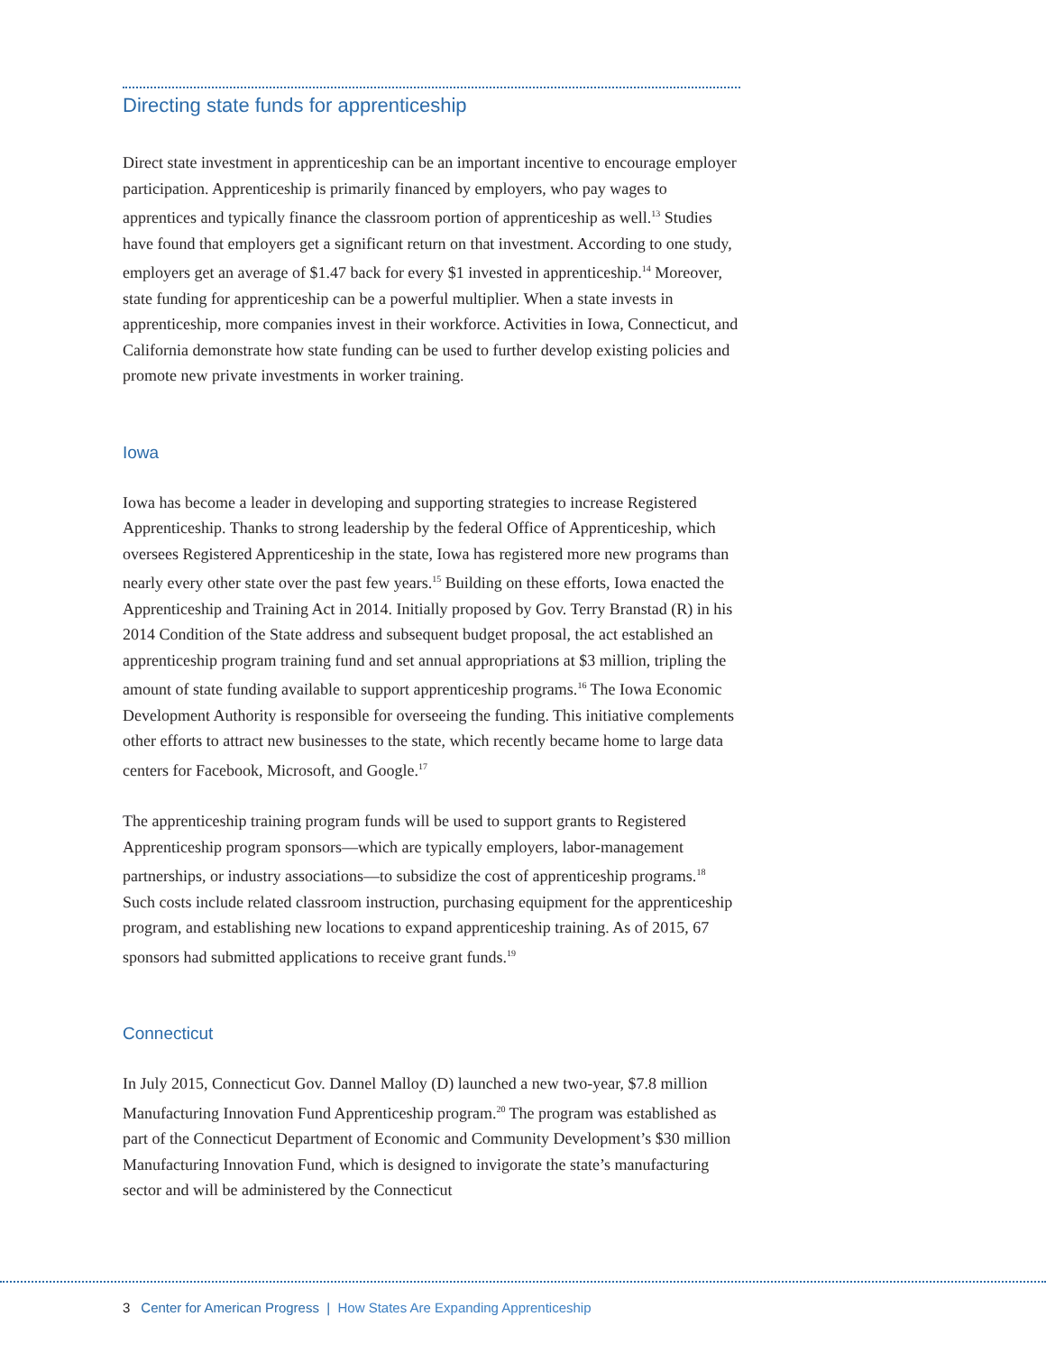Directing state funds for apprenticeship
Direct state investment in apprenticeship can be an important incentive to encourage employer participation. Apprenticeship is primarily financed by employers, who pay wages to apprentices and typically finance the classroom portion of apprenticeship as well.<sup>13</sup> Studies have found that employers get a significant return on that investment. According to one study, employers get an average of $1.47 back for every $1 invested in apprenticeship.<sup>14</sup> Moreover, state funding for apprenticeship can be a powerful multiplier. When a state invests in apprenticeship, more companies invest in their workforce. Activities in Iowa, Connecticut, and California demonstrate how state funding can be used to further develop existing policies and promote new private investments in worker training.
Iowa
Iowa has become a leader in developing and supporting strategies to increase Registered Apprenticeship. Thanks to strong leadership by the federal Office of Apprenticeship, which oversees Registered Apprenticeship in the state, Iowa has registered more new programs than nearly every other state over the past few years.<sup>15</sup> Building on these efforts, Iowa enacted the Apprenticeship and Training Act in 2014. Initially proposed by Gov. Terry Branstad (R) in his 2014 Condition of the State address and subsequent budget proposal, the act established an apprenticeship program training fund and set annual appropriations at $3 million, tripling the amount of state funding available to support apprenticeship programs.<sup>16</sup> The Iowa Economic Development Authority is responsible for overseeing the funding. This initiative complements other efforts to attract new businesses to the state, which recently became home to large data centers for Facebook, Microsoft, and Google.<sup>17</sup>
The apprenticeship training program funds will be used to support grants to Registered Apprenticeship program sponsors—which are typically employers, labor-management partnerships, or industry associations—to subsidize the cost of apprenticeship programs.<sup>18</sup> Such costs include related classroom instruction, purchasing equipment for the apprenticeship program, and establishing new locations to expand apprenticeship training. As of 2015, 67 sponsors had submitted applications to receive grant funds.<sup>19</sup>
Connecticut
In July 2015, Connecticut Gov. Dannel Malloy (D) launched a new two-year, $7.8 million Manufacturing Innovation Fund Apprenticeship program.<sup>20</sup> The program was established as part of the Connecticut Department of Economic and Community Development’s $30 million Manufacturing Innovation Fund, which is designed to invigorate the state’s manufacturing sector and will be administered by the Connecticut
3 Center for American Progress | How States Are Expanding Apprenticeship